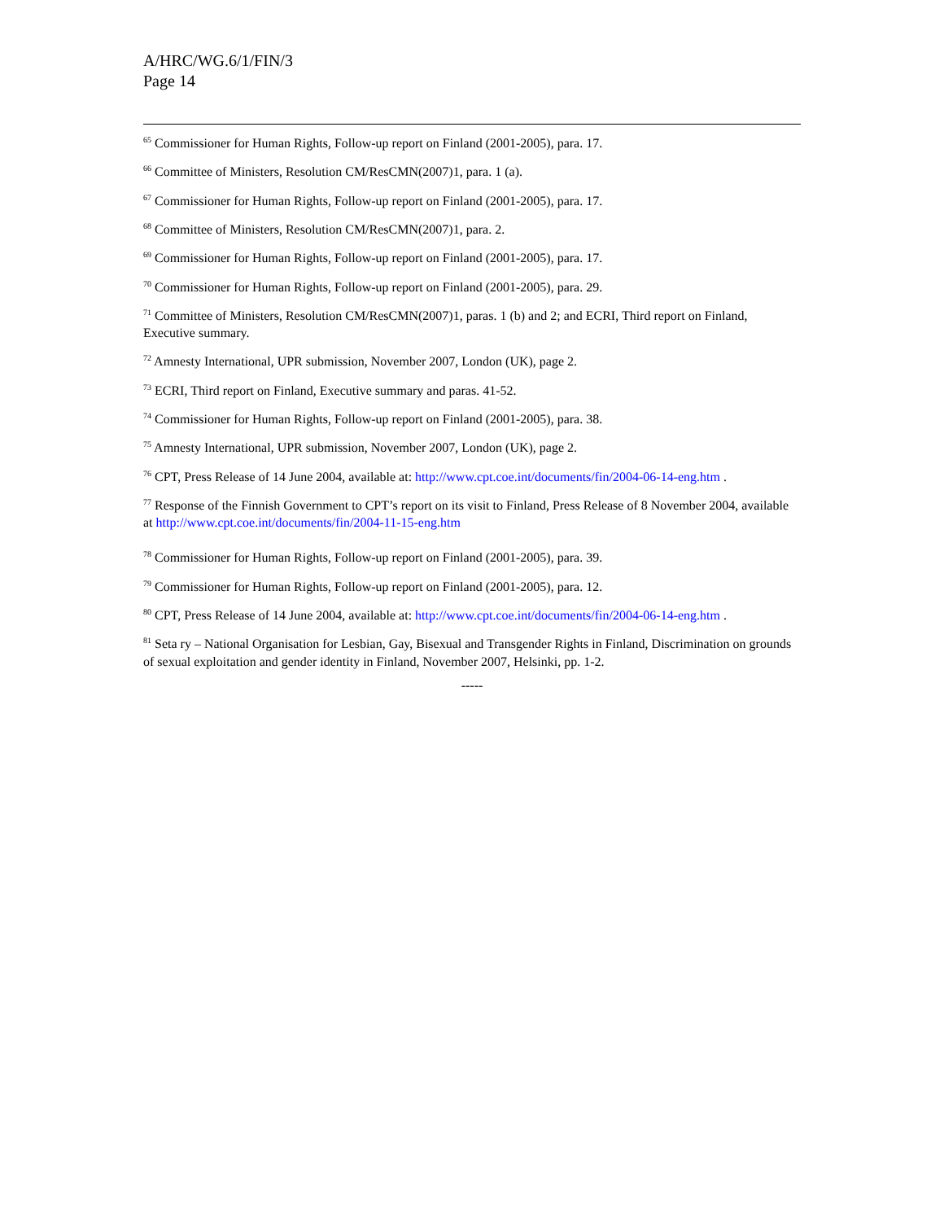A/HRC/WG.6/1/FIN/3
Page 14
<sup>65</sup> Commissioner for Human Rights, Follow-up report on Finland (2001-2005), para. 17.
<sup>66</sup> Committee of Ministers, Resolution CM/ResCMN(2007)1, para. 1 (a).
<sup>67</sup> Commissioner for Human Rights, Follow-up report on Finland (2001-2005), para. 17.
<sup>68</sup> Committee of Ministers, Resolution CM/ResCMN(2007)1, para. 2.
<sup>69</sup> Commissioner for Human Rights, Follow-up report on Finland (2001-2005), para. 17.
<sup>70</sup> Commissioner for Human Rights, Follow-up report on Finland (2001-2005), para. 29.
<sup>71</sup> Committee of Ministers, Resolution CM/ResCMN(2007)1, paras. 1 (b) and 2; and ECRI, Third report on Finland, Executive summary.
<sup>72</sup> Amnesty International, UPR submission, November 2007, London (UK), page 2.
<sup>73</sup> ECRI, Third report on Finland, Executive summary and paras. 41-52.
<sup>74</sup> Commissioner for Human Rights, Follow-up report on Finland (2001-2005), para. 38.
<sup>75</sup> Amnesty International, UPR submission, November 2007, London (UK), page 2.
<sup>76</sup> CPT, Press Release of 14 June 2004, available at: http://www.cpt.coe.int/documents/fin/2004-06-14-eng.htm .
<sup>77</sup> Response of the Finnish Government to CPT’s report on its visit to Finland, Press Release of 8 November 2004, available at http://www.cpt.coe.int/documents/fin/2004-11-15-eng.htm
<sup>78</sup> Commissioner for Human Rights, Follow-up report on Finland (2001-2005), para. 39.
<sup>79</sup> Commissioner for Human Rights, Follow-up report on Finland (2001-2005), para. 12.
<sup>80</sup> CPT, Press Release of 14 June 2004, available at: http://www.cpt.coe.int/documents/fin/2004-06-14-eng.htm .
<sup>81</sup> Seta ry – National Organisation for Lesbian, Gay, Bisexual and Transgender Rights in Finland, Discrimination on grounds of sexual exploitation and gender identity in Finland, November 2007, Helsinki, pp. 1-2.
-----